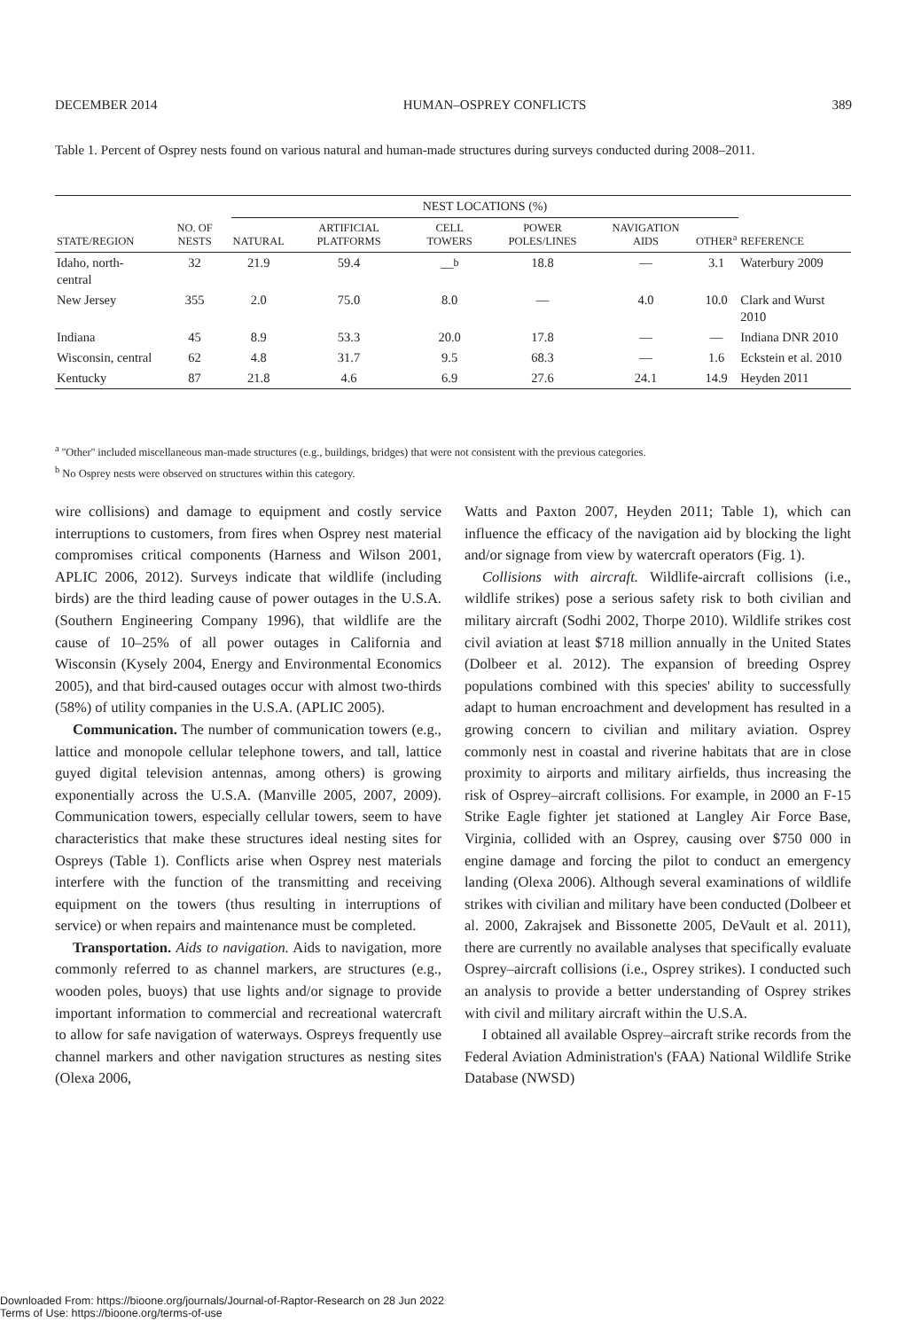DECEMBER 2014 HUMAN–OSPREY CONFLICTS 389
Table 1. Percent of Osprey nests found on various natural and human-made structures during surveys conducted during 2008–2011.
| | | NEST LOCATIONS (%) | | | | | | |
| --- | --- | --- | --- | --- | --- | --- | --- | --- |
| STATE/REGION | NO. OF NESTS | NATURAL | ARTIFICIAL PLATFORMS | CELL TOWERS | POWER POLES/LINES | NAVIGATION AIDS | OTHER<sup>a</sup> | REFERENCE |
| Idaho, north-central | 32 | 21.9 | 59.4 | —<sup>b</sup> | 18.8 | — | 3.1 | Waterbury 2009 |
| New Jersey | 355 | 2.0 | 75.0 | 8.0 | — | 4.0 | 10.0 | Clark and Wurst 2010 |
| Indiana | 45 | 8.9 | 53.3 | 20.0 | 17.8 | — | — | Indiana DNR 2010 |
| Wisconsin, central | 62 | 4.8 | 31.7 | 9.5 | 68.3 | — | 1.6 | Eckstein et al. 2010 |
| Kentucky | 87 | 21.8 | 4.6 | 6.9 | 27.6 | 24.1 | 14.9 | Heyden 2011 |
<sup>a</sup> ''Other'' included miscellaneous man-made structures (e.g., buildings, bridges) that were not consistent with the previous categories.
<sup>b</sup> No Osprey nests were observed on structures within this category.
wire collisions) and damage to equipment and costly service interruptions to customers, from fires when Osprey nest material compromises critical components (Harness and Wilson 2001, APLIC 2006, 2012). Surveys indicate that wildlife (including birds) are the third leading cause of power outages in the U.S.A. (Southern Engineering Company 1996), that wildlife are the cause of 10–25% of all power outages in California and Wisconsin (Kysely 2004, Energy and Environmental Economics 2005), and that bird-caused outages occur with almost two-thirds (58%) of utility companies in the U.S.A. (APLIC 2005).
Communication. The number of communication towers (e.g., lattice and monopole cellular telephone towers, and tall, lattice guyed digital television antennas, among others) is growing exponentially across the U.S.A. (Manville 2005, 2007, 2009). Communication towers, especially cellular towers, seem to have characteristics that make these structures ideal nesting sites for Ospreys (Table 1). Conflicts arise when Osprey nest materials interfere with the function of the transmitting and receiving equipment on the towers (thus resulting in interruptions of service) or when repairs and maintenance must be completed.
Transportation. Aids to navigation. Aids to navigation, more commonly referred to as channel markers, are structures (e.g., wooden poles, buoys) that use lights and/or signage to provide important information to commercial and recreational watercraft to allow for safe navigation of waterways. Ospreys frequently use channel markers and other navigation structures as nesting sites (Olexa 2006,
Watts and Paxton 2007, Heyden 2011; Table 1), which can influence the efficacy of the navigation aid by blocking the light and/or signage from view by watercraft operators (Fig. 1).
Collisions with aircraft. Wildlife-aircraft collisions (i.e., wildlife strikes) pose a serious safety risk to both civilian and military aircraft (Sodhi 2002, Thorpe 2010). Wildlife strikes cost civil aviation at least $718 million annually in the United States (Dolbeer et al. 2012). The expansion of breeding Osprey populations combined with this species' ability to successfully adapt to human encroachment and development has resulted in a growing concern to civilian and military aviation. Osprey commonly nest in coastal and riverine habitats that are in close proximity to airports and military airfields, thus increasing the risk of Osprey–aircraft collisions. For example, in 2000 an F-15 Strike Eagle fighter jet stationed at Langley Air Force Base, Virginia, collided with an Osprey, causing over $750 000 in engine damage and forcing the pilot to conduct an emergency landing (Olexa 2006). Although several examinations of wildlife strikes with civilian and military have been conducted (Dolbeer et al. 2000, Zakrajsek and Bissonette 2005, DeVault et al. 2011), there are currently no available analyses that specifically evaluate Osprey–aircraft collisions (i.e., Osprey strikes). I conducted such an analysis to provide a better understanding of Osprey strikes with civil and military aircraft within the U.S.A.
I obtained all available Osprey–aircraft strike records from the Federal Aviation Administration's (FAA) National Wildlife Strike Database (NWSD)
Downloaded From: https://bioone.org/journals/Journal-of-Raptor-Research on 28 Jun 2022
Terms of Use: https://bioone.org/terms-of-use